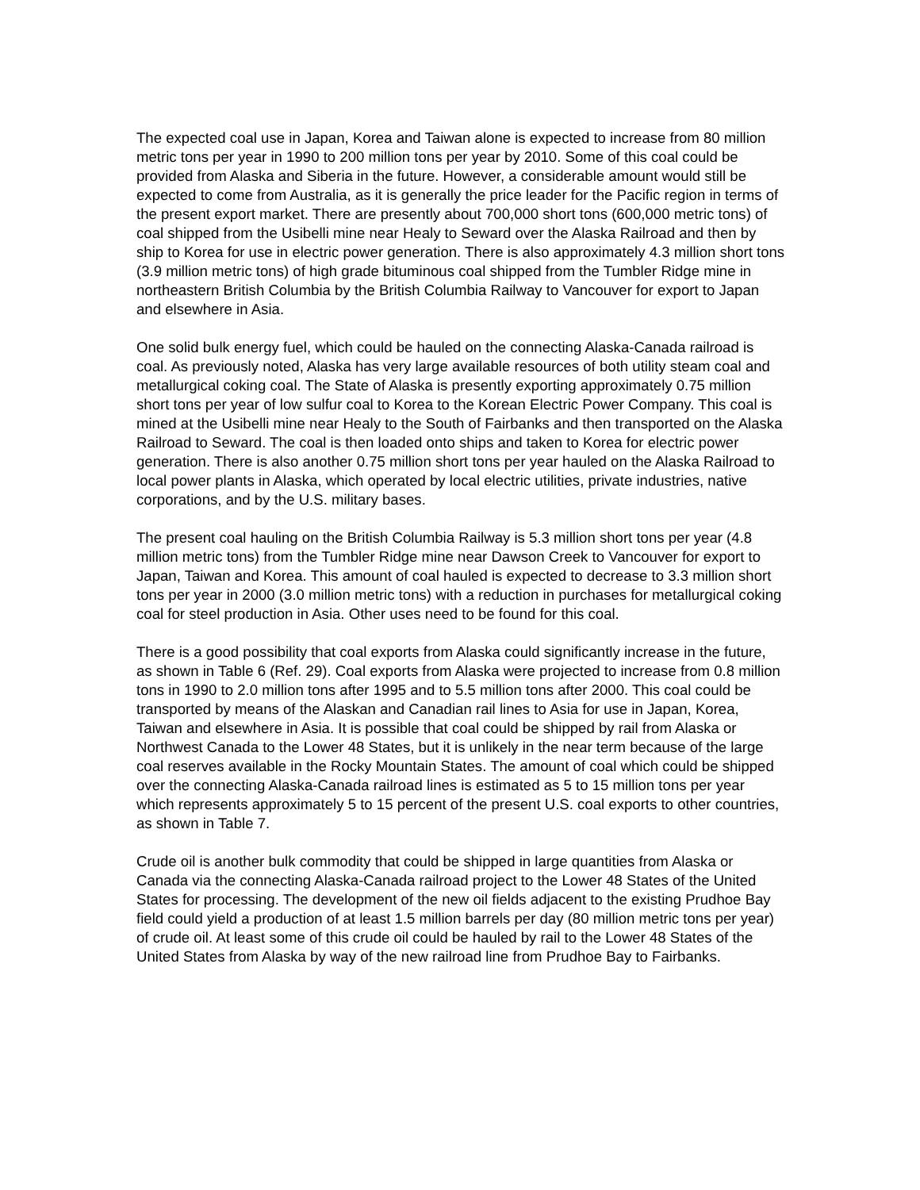The expected coal use in Japan, Korea and Taiwan alone is expected to increase from 80 million metric tons per year in 1990 to 200 million tons per year by 2010. Some of this coal could be provided from Alaska and Siberia in the future. However, a considerable amount would still be expected to come from Australia, as it is generally the price leader for the Pacific region in terms of the present export market. There are presently about 700,000 short tons (600,000 metric tons) of coal shipped from the Usibelli mine near Healy to Seward over the Alaska Railroad and then by ship to Korea for use in electric power generation. There is also approximately 4.3 million short tons (3.9 million metric tons) of high grade bituminous coal shipped from the Tumbler Ridge mine in northeastern British Columbia by the British Columbia Railway to Vancouver for export to Japan and elsewhere in Asia.
One solid bulk energy fuel, which could be hauled on the connecting Alaska-Canada railroad is coal. As previously noted, Alaska has very large available resources of both utility steam coal and metallurgical coking coal. The State of Alaska is presently exporting approximately 0.75 million short tons per year of low sulfur coal to Korea to the Korean Electric Power Company. This coal is mined at the Usibelli mine near Healy to the South of Fairbanks and then transported on the Alaska Railroad to Seward. The coal is then loaded onto ships and taken to Korea for electric power generation. There is also another 0.75 million short tons per year hauled on the Alaska Railroad to local power plants in Alaska, which operated by local electric utilities, private industries, native corporations, and by the U.S. military bases.
The present coal hauling on the British Columbia Railway is 5.3 million short tons per year (4.8 million metric tons) from the Tumbler Ridge mine near Dawson Creek to Vancouver for export to Japan, Taiwan and Korea. This amount of coal hauled is expected to decrease to 3.3 million short tons per year in 2000 (3.0 million metric tons) with a reduction in purchases for metallurgical coking coal for steel production in Asia. Other uses need to be found for this coal.
There is a good possibility that coal exports from Alaska could significantly increase in the future, as shown in Table 6 (Ref. 29). Coal exports from Alaska were projected to increase from 0.8 million tons in 1990 to 2.0 million tons after 1995 and to 5.5 million tons after 2000. This coal could be transported by means of the Alaskan and Canadian rail lines to Asia for use in Japan, Korea, Taiwan and elsewhere in Asia. It is possible that coal could be shipped by rail from Alaska or Northwest Canada to the Lower 48 States, but it is unlikely in the near term because of the large coal reserves available in the Rocky Mountain States. The amount of coal which could be shipped over the connecting Alaska-Canada railroad lines is estimated as 5 to 15 million tons per year which represents approximately 5 to 15 percent of the present U.S. coal exports to other countries, as shown in Table 7.
Crude oil is another bulk commodity that could be shipped in large quantities from Alaska or Canada via the connecting Alaska-Canada railroad project to the Lower 48 States of the United States for processing. The development of the new oil fields adjacent to the existing Prudhoe Bay field could yield a production of at least 1.5 million barrels per day (80 million metric tons per year) of crude oil. At least some of this crude oil could be hauled by rail to the Lower 48 States of the United States from Alaska by way of the new railroad line from Prudhoe Bay to Fairbanks.